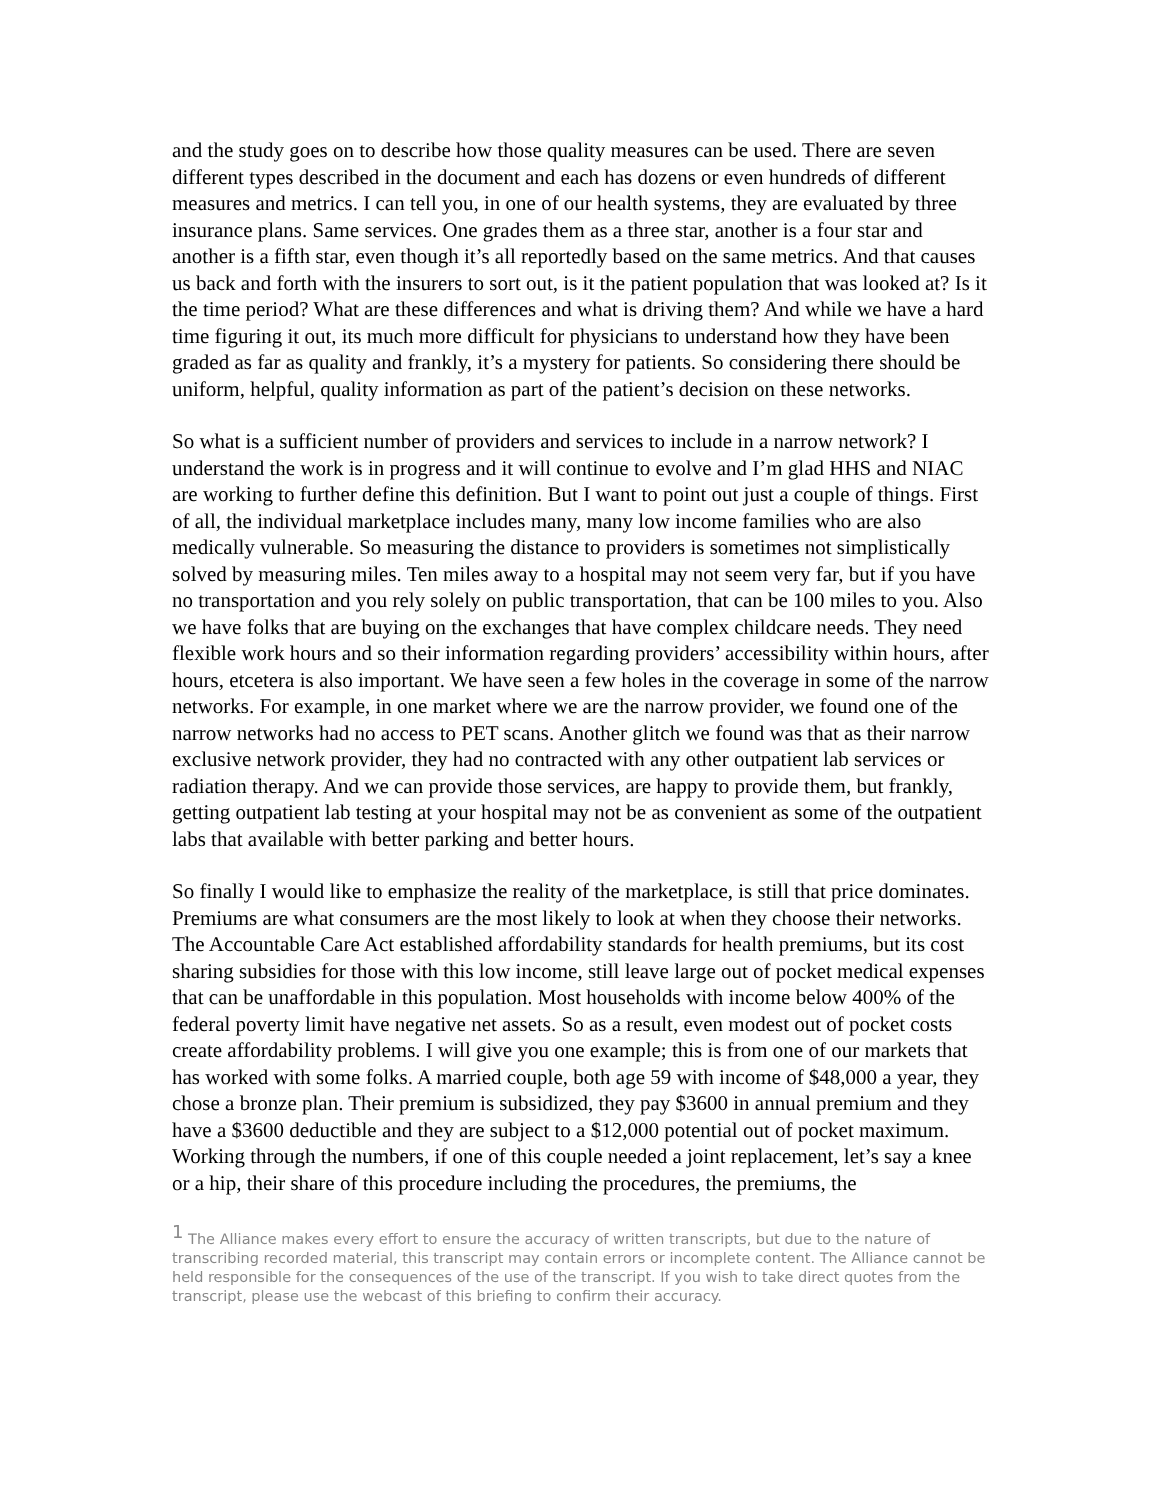and the study goes on to describe how those quality measures can be used. There are seven different types described in the document and each has dozens or even hundreds of different measures and metrics. I can tell you, in one of our health systems, they are evaluated by three insurance plans. Same services. One grades them as a three star, another is a four star and another is a fifth star, even though it’s all reportedly based on the same metrics. And that causes us back and forth with the insurers to sort out, is it the patient population that was looked at? Is it the time period? What are these differences and what is driving them? And while we have a hard time figuring it out, its much more difficult for physicians to understand how they have been graded as far as quality and frankly, it’s a mystery for patients. So considering there should be uniform, helpful, quality information as part of the patient’s decision on these networks.
So what is a sufficient number of providers and services to include in a narrow network? I understand the work is in progress and it will continue to evolve and I’m glad HHS and NIAC are working to further define this definition. But I want to point out just a couple of things. First of all, the individual marketplace includes many, many low income families who are also medically vulnerable. So measuring the distance to providers is sometimes not simplistically solved by measuring miles. Ten miles away to a hospital may not seem very far, but if you have no transportation and you rely solely on public transportation, that can be 100 miles to you. Also we have folks that are buying on the exchanges that have complex childcare needs. They need flexible work hours and so their information regarding providers’ accessibility within hours, after hours, etcetera is also important. We have seen a few holes in the coverage in some of the narrow networks. For example, in one market where we are the narrow provider, we found one of the narrow networks had no access to PET scans. Another glitch we found was that as their narrow exclusive network provider, they had no contracted with any other outpatient lab services or radiation therapy. And we can provide those services, are happy to provide them, but frankly, getting outpatient lab testing at your hospital may not be as convenient as some of the outpatient labs that available with better parking and better hours.
So finally I would like to emphasize the reality of the marketplace, is still that price dominates. Premiums are what consumers are the most likely to look at when they choose their networks. The Accountable Care Act established affordability standards for health premiums, but its cost sharing subsidies for those with this low income, still leave large out of pocket medical expenses that can be unaffordable in this population. Most households with income below 400% of the federal poverty limit have negative net assets. So as a result, even modest out of pocket costs create affordability problems. I will give you one example; this is from one of our markets that has worked with some folks. A married couple, both age 59 with income of $48,000 a year, they chose a bronze plan. Their premium is subsidized, they pay $3600 in annual premium and they have a $3600 deductible and they are subject to a $12,000 potential out of pocket maximum. Working through the numbers, if one of this couple needed a joint replacement, let’s say a knee or a hip, their share of this procedure including the procedures, the premiums, the
<sup>1</sup> The Alliance makes every effort to ensure the accuracy of written transcripts, but due to the nature of transcribing recorded material, this transcript may contain errors or incomplete content. The Alliance cannot be held responsible for the consequences of the use of the transcript. If you wish to take direct quotes from the transcript, please use the webcast of this briefing to confirm their accuracy.